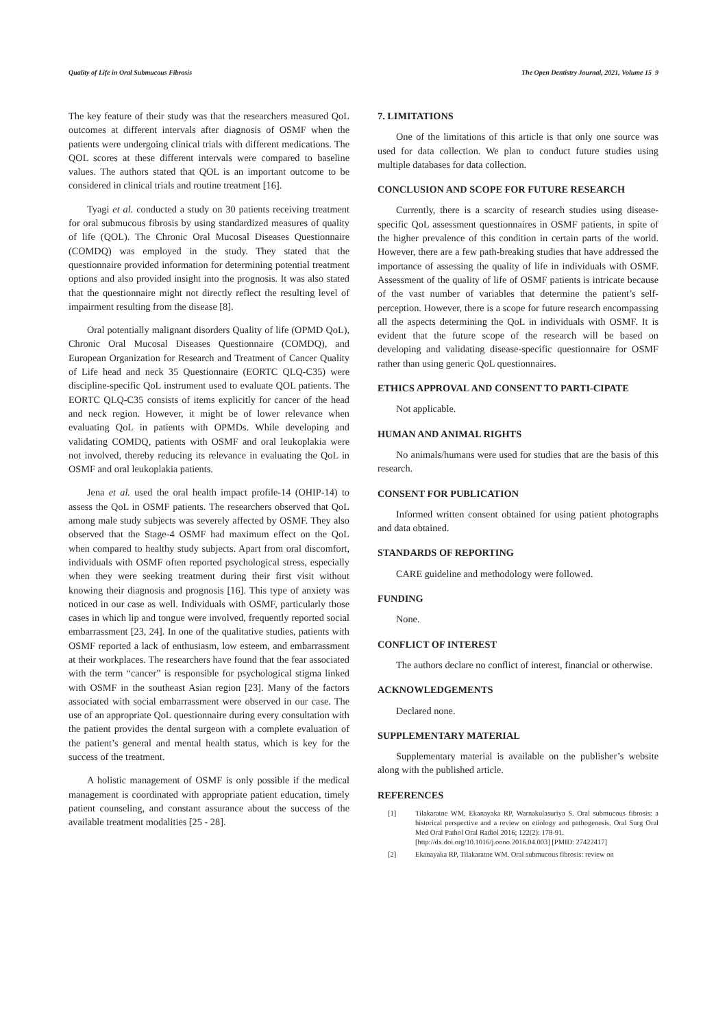Quality of Life in Oral Submucous Fibrosis The Open Dentistry Journal, 2021, Volume 15 9
The key feature of their study was that the researchers measured QoL outcomes at different intervals after diagnosis of OSMF when the patients were undergoing clinical trials with different medications. The QOL scores at these different intervals were compared to baseline values. The authors stated that QOL is an important outcome to be considered in clinical trials and routine treatment [16].
Tyagi et al. conducted a study on 30 patients receiving treatment for oral submucous fibrosis by using standardized measures of quality of life (QOL). The Chronic Oral Mucosal Diseases Questionnaire (COMDQ) was employed in the study. They stated that the questionnaire provided information for determining potential treatment options and also provided insight into the prognosis. It was also stated that the questionnaire might not directly reflect the resulting level of impairment resulting from the disease [8].
Oral potentially malignant disorders Quality of life (OPMD QoL), Chronic Oral Mucosal Diseases Questionnaire (COMDQ), and European Organization for Research and Treatment of Cancer Quality of Life head and neck 35 Questionnaire (EORTC QLQ-C35) were discipline-specific QoL instrument used to evaluate QOL patients. The EORTC QLQ-C35 consists of items explicitly for cancer of the head and neck region. However, it might be of lower relevance when evaluating QoL in patients with OPMDs. While developing and validating COMDQ, patients with OSMF and oral leukoplakia were not involved, thereby reducing its relevance in evaluating the QoL in OSMF and oral leukoplakia patients.
Jena et al. used the oral health impact profile-14 (OHIP-14) to assess the QoL in OSMF patients. The researchers observed that QoL among male study subjects was severely affected by OSMF. They also observed that the Stage-4 OSMF had maximum effect on the QoL when compared to healthy study subjects. Apart from oral discomfort, individuals with OSMF often reported psychological stress, especially when they were seeking treatment during their first visit without knowing their diagnosis and prognosis [16]. This type of anxiety was noticed in our case as well. Individuals with OSMF, particularly those cases in which lip and tongue were involved, frequently reported social embarrassment [23, 24]. In one of the qualitative studies, patients with OSMF reported a lack of enthusiasm, low esteem, and embarrassment at their workplaces. The researchers have found that the fear associated with the term “cancer” is responsible for psychological stigma linked with OSMF in the southeast Asian region [23]. Many of the factors associated with social embarrassment were observed in our case. The use of an appropriate QoL questionnaire during every consultation with the patient provides the dental surgeon with a complete evaluation of the patient’s general and mental health status, which is key for the success of the treatment.
A holistic management of OSMF is only possible if the medical management is coordinated with appropriate patient education, timely patient counseling, and constant assurance about the success of the available treatment modalities [25 - 28].
7. LIMITATIONS
One of the limitations of this article is that only one source was used for data collection. We plan to conduct future studies using multiple databases for data collection.
CONCLUSION AND SCOPE FOR FUTURE RESEARCH
Currently, there is a scarcity of research studies using disease-specific QoL assessment questionnaires in OSMF patients, in spite of the higher prevalence of this condition in certain parts of the world. However, there are a few path-breaking studies that have addressed the importance of assessing the quality of life in individuals with OSMF. Assessment of the quality of life of OSMF patients is intricate because of the vast number of variables that determine the patient’s self-perception. However, there is a scope for future research encompassing all the aspects determining the QoL in individuals with OSMF. It is evident that the future scope of the research will be based on developing and validating disease-specific questionnaire for OSMF rather than using generic QoL questionnaires.
ETHICS APPROVAL AND CONSENT TO PARTI-CIPATE
Not applicable.
HUMAN AND ANIMAL RIGHTS
No animals/humans were used for studies that are the basis of this research.
CONSENT FOR PUBLICATION
Informed written consent obtained for using patient photographs and data obtained.
STANDARDS OF REPORTING
CARE guideline and methodology were followed.
FUNDING
None.
CONFLICT OF INTEREST
The authors declare no conflict of interest, financial or otherwise.
ACKNOWLEDGEMENTS
Declared none.
SUPPLEMENTARY MATERIAL
Supplementary material is available on the publisher’s website along with the published article.
REFERENCES
[1] Tilakaratne WM, Ekanayaka RP, Warnakulasuriya S. Oral submucous fibrosis: a historical perspective and a review on etiology and pathogenesis. Oral Surg Oral Med Oral Pathol Oral Radiol 2016; 122(2): 178-91.
[http://dx.doi.org/10.1016/j.oooo.2016.04.003] [PMID: 27422417]
[2] Ekanayaka RP, Tilakaratne WM. Oral submucous fibrosis: review on